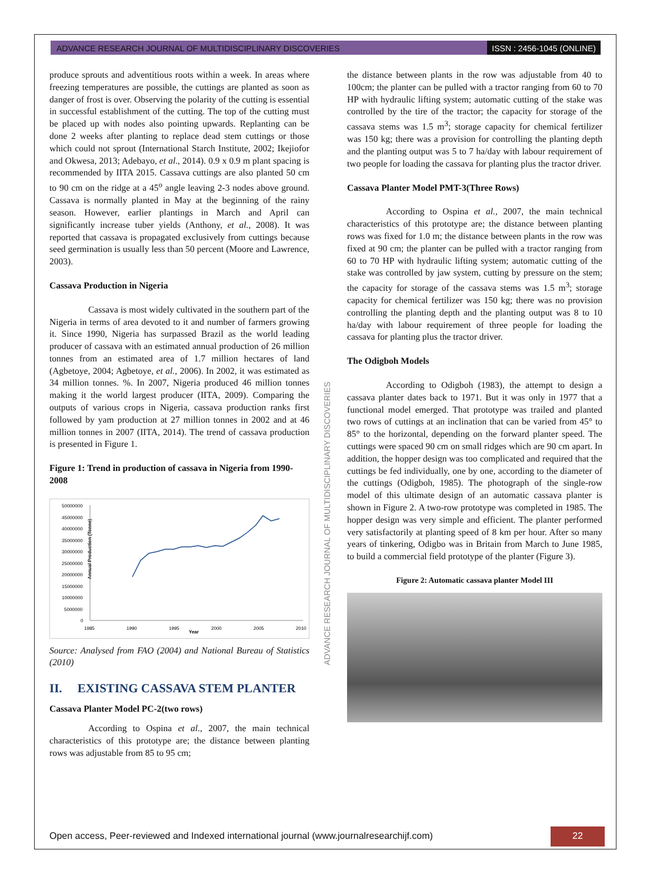ADVANCE RESEARCH JOURNAL OF MULTIDISCIPLINARY DISCOVERIES
ISSN : 2456-1045 (ONLINE)
produce sprouts and adventitious roots within a week. In areas where freezing temperatures are possible, the cuttings are planted as soon as danger of frost is over. Observing the polarity of the cutting is essential in successful establishment of the cutting. The top of the cutting must be placed up with nodes also pointing upwards. Replanting can be done 2 weeks after planting to replace dead stem cuttings or those which could not sprout (International Starch Institute, 2002; Ikejiofor and Okwesa, 2013; Adebayo, et al., 2014). 0.9 x 0.9 m plant spacing is recommended by IITA 2015. Cassava cuttings are also planted 50 cm to 90 cm on the ridge at a 45<sup>o</sup> angle leaving 2-3 nodes above ground. Cassava is normally planted in May at the beginning of the rainy season. However, earlier plantings in March and April can significantly increase tuber yields (Anthony, et al., 2008). It was reported that cassava is propagated exclusively from cuttings because seed germination is usually less than 50 percent (Moore and Lawrence, 2003).
Cassava Production in Nigeria
Cassava is most widely cultivated in the southern part of the Nigeria in terms of area devoted to it and number of farmers growing it. Since 1990, Nigeria has surpassed Brazil as the world leading producer of cassava with an estimated annual production of 26 million tonnes from an estimated area of 1.7 million hectares of land (Agbetoye, 2004; Agbetoye, et al., 2006). In 2002, it was estimated as 34 million tonnes. %. In 2007, Nigeria produced 46 million tonnes making it the world largest producer (IITA, 2009). Comparing the outputs of various crops in Nigeria, cassava production ranks first followed by yam production at 27 million tonnes in 2002 and at 46 million tonnes in 2007 (IITA, 2014). The trend of cassava production is presented in Figure 1.
Figure 1: Trend in production of cassava in Nigeria from 1990-2008
Annual Production (Tonne)
50000000
45000000
40000000
35000000
30000000
25000000
20000000
15000000
10000000
5000000
0
1985
1990
1995
Year
2000
2005
2010
Source: Analysed from FAO (2004) and National Bureau of Statistics (2010)
II. EXISTING CASSAVA STEM PLANTER
Cassava Planter Model PC-2(two rows)
According to Ospina et al., 2007, the main technical characteristics of this prototype are; the distance between planting rows was adjustable from 85 to 95 cm;
the distance between plants in the row was adjustable from 40 to 100cm; the planter can be pulled with a tractor ranging from 60 to 70 HP with hydraulic lifting system; automatic cutting of the stake was controlled by the tire of the tractor; the capacity for storage of the cassava stems was 1.5 m<sup>3</sup>; storage capacity for chemical fertilizer was 150 kg; there was a provision for controlling the planting depth and the planting output was 5 to 7 ha/day with labour requirement of two people for loading the cassava for planting plus the tractor driver.
Cassava Planter Model PMT-3(Three Rows)
According to Ospina et al., 2007, the main technical characteristics of this prototype are; the distance between planting rows was fixed for 1.0 m; the distance between plants in the row was fixed at 90 cm; the planter can be pulled with a tractor ranging from 60 to 70 HP with hydraulic lifting system; automatic cutting of the stake was controlled by jaw system, cutting by pressure on the stem; the capacity for storage of the cassava stems was 1.5 m<sup>3</sup>; storage capacity for chemical fertilizer was 150 kg; there was no provision controlling the planting depth and the planting output was 8 to 10 ha/day with labour requirement of three people for loading the cassava for planting plus the tractor driver.
The Odigboh Models
According to Odigboh (1983), the attempt to design a cassava planter dates back to 1971. But it was only in 1977 that a functional model emerged. That prototype was trailed and planted two rows of cuttings at an inclination that can be varied from 45° to 85° to the horizontal, depending on the forward planter speed. The cuttings were spaced 90 cm on small ridges which are 90 cm apart. In addition, the hopper design was too complicated and required that the cuttings be fed individually, one by one, according to the diameter of the cuttings (Odigboh, 1985). The photograph of the single-row model of this ultimate design of an automatic cassava planter is shown in Figure 2. A two-row prototype was completed in 1985. The hopper design was very simple and efficient. The planter performed very satisfactorily at planting speed of 8 km per hour. After so many years of tinkering, Odigbo was in Britain from March to June 1985, to build a commercial field prototype of the planter (Figure 3).
Figure 2: Automatic cassava planter Model III
ADVANCE RESEARCH JOURNAL OF MULTIDISCIPLINARY DISCOVERIES
Open access, Peer-reviewed and Indexed international journal (www.journalresearchijf.com)
22